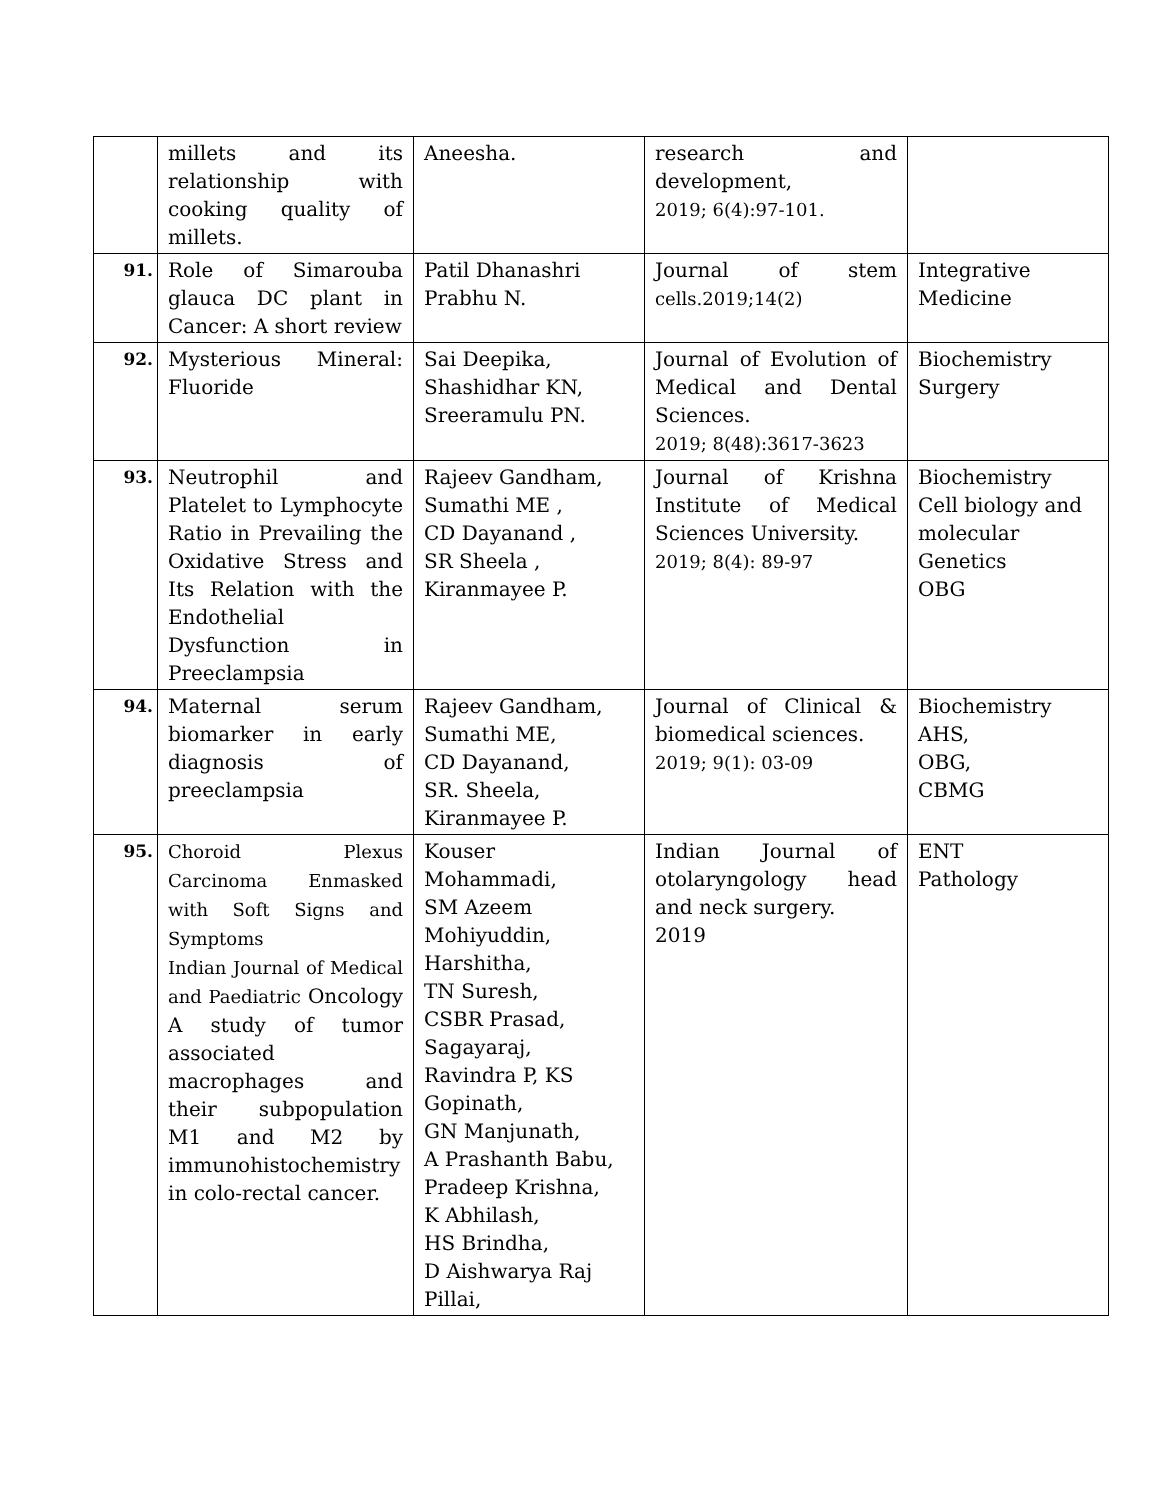| | millets and its relationship with cooking quality of millets. | Aneesha. | research and development, 2019; 6(4):97-101. | |
| 91. | Role of Simarouba glauca DC plant in Cancer: A short review | Patil Dhanashri Prabhu N. | Journal of stem cells.2019;14(2) | Integrative Medicine |
| 92. | Mysterious Mineral: Fluoride | Sai Deepika, Shashidhar KN, Sreeramulu PN. | Journal of Evolution of Medical and Dental Sciences. 2019; 8(48):3617-3623 | Biochemistry Surgery |
| 93. | Neutrophil and Platelet to Lymphocyte Ratio in Prevailing the Oxidative Stress and Its Relation with the Endothelial Dysfunction in Preeclampsia | Rajeev Gandham, Sumathi ME , CD Dayanand , SR Sheela , Kiranmayee P. | Journal of Krishna Institute of Medical Sciences University. 2019; 8(4): 89-97 | Biochemistry Cell biology and molecular Genetics OBG |
| 94. | Maternal serum biomarker in early diagnosis of preeclampsia | Rajeev Gandham, Sumathi ME, CD Dayanand, SR. Sheela, Kiranmayee P. | Journal of Clinical & biomedical sciences. 2019; 9(1): 03-09 | Biochemistry AHS, OBG, CBMG |
| 95. | Choroid Plexus Carcinoma Enmasked with Soft Signs and Symptoms Indian Journal of Medical and Paediatric Oncology A study of tumor associated macrophages and their subpopulation M1 and M2 by immunohistochemistry in colo-rectal cancer. | Kouser Mohammadi, SM Azeem Mohiyuddin, Harshitha, TN Suresh, CSBR Prasad, Sagayaraj, Ravindra P, KS Gopinath, GN Manjunath, A Prashanth Babu, Pradeep Krishna, K Abhilash, HS Brindha, D Aishwarya Raj Pillai, | Indian Journal of otolaryngology head and neck surgery. 2019 | ENT Pathology |